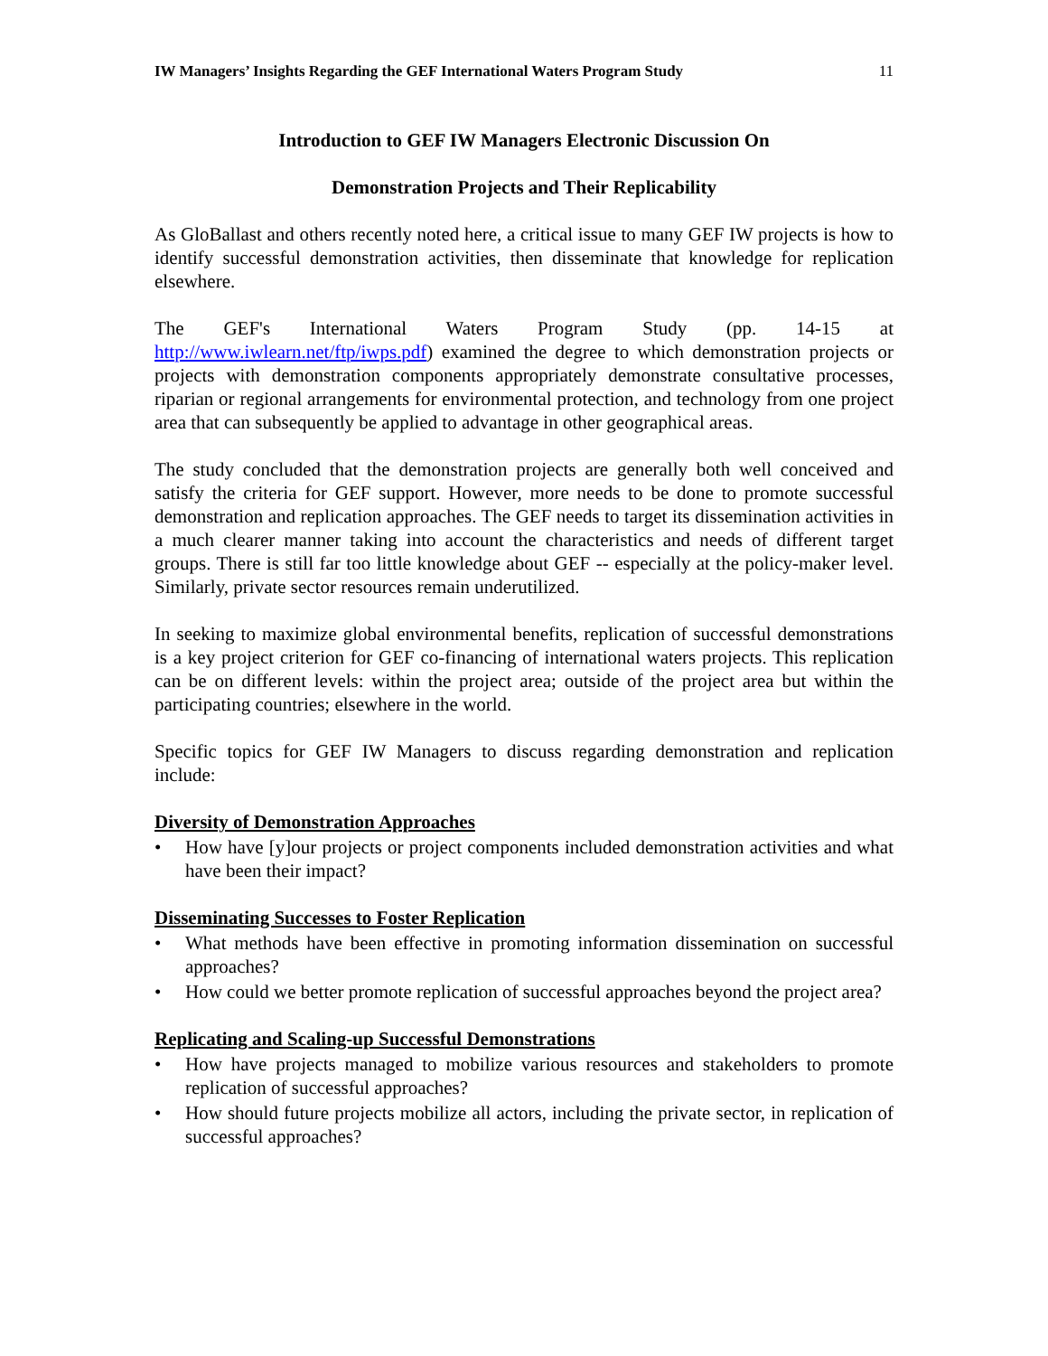IW Managers’ Insights Regarding the GEF International Waters Program Study 11
Introduction to GEF IW Managers Electronic Discussion On
Demonstration Projects and Their Replicability
As GloBallast and others recently noted here, a critical issue to many GEF IW projects is how to identify successful demonstration activities, then disseminate that knowledge for replication elsewhere.
The GEF's International Waters Program Study (pp. 14-15 at http://www.iwlearn.net/ftp/iwps.pdf) examined the degree to which demonstration projects or projects with demonstration components appropriately demonstrate consultative processes, riparian or regional arrangements for environmental protection, and technology from one project area that can subsequently be applied to advantage in other geographical areas.
The study concluded that the demonstration projects are generally both well conceived and satisfy the criteria for GEF support. However, more needs to be done to promote successful demonstration and replication approaches. The GEF needs to target its dissemination activities in a much clearer manner taking into account the characteristics and needs of different target groups. There is still far too little knowledge about GEF -- especially at the policy-maker level. Similarly, private sector resources remain underutilized.
In seeking to maximize global environmental benefits, replication of successful demonstrations is a key project criterion for GEF co-financing of international waters projects. This replication can be on different levels: within the project area; outside of the project area but within the participating countries; elsewhere in the world.
Specific topics for GEF IW Managers to discuss regarding demonstration and replication include:
Diversity of Demonstration Approaches
• How have [y]our projects or project components included demonstration activities and what have been their impact?
Disseminating Successes to Foster Replication
• What methods have been effective in promoting information dissemination on successful approaches?
• How could we better promote replication of successful approaches beyond the project area?
Replicating and Scaling-up Successful Demonstrations
• How have projects managed to mobilize various resources and stakeholders to promote replication of successful approaches?
• How should future projects mobilize all actors, including the private sector, in replication of successful approaches?